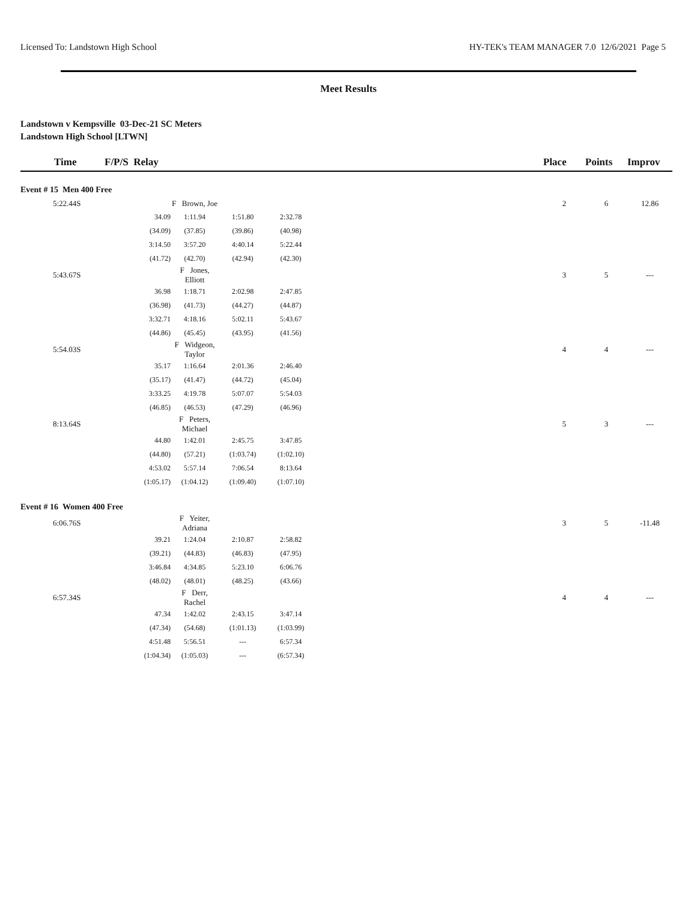Licensed To: Landstown High School HY-TEK's TEAM MANAGER 7.0 12/6/2021 Page 5
Meet Results
Landstown v Kempsville 03-Dec-21 SC Meters
Landstown High School [LTWN]
| Time | F/P/S Relay | | | | | Place | Points | Improv |
| --- | --- | --- | --- | --- | --- | --- | --- | --- |
| Event # 15 Men 400 Free | | | | | | | | |
| 5:22.44S | | F Brown, Joe | | | | 2 | 6 | 12.86 |
| | 34.09 | 1:11.94 | 1:51.80 | 2:32.78 | | | | |
| | (34.09) | (37.85) | (39.86) | (40.98) | | | | |
| | 3:14.50 | 3:57.20 | 4:40.14 | 5:22.44 | | | | |
| | (41.72) | (42.70) | (42.94) | (42.30) | | | | |
| 5:43.67S | | F Jones, Elliott | | | | 3 | 5 | --- |
| | 36.98 | 1:18.71 | 2:02.98 | 2:47.85 | | | | |
| | (36.98) | (41.73) | (44.27) | (44.87) | | | | |
| | 3:32.71 | 4:18.16 | 5:02.11 | 5:43.67 | | | | |
| | (44.86) | (45.45) | (43.95) | (41.56) | | | | |
| 5:54.03S | | F Widgeon, Taylor | | | | 4 | 4 | --- |
| | 35.17 | 1:16.64 | 2:01.36 | 2:46.40 | | | | |
| | (35.17) | (41.47) | (44.72) | (45.04) | | | | |
| | 3:33.25 | 4:19.78 | 5:07.07 | 5:54.03 | | | | |
| | (46.85) | (46.53) | (47.29) | (46.96) | | | | |
| 8:13.64S | | F Peters, Michael | | | | 5 | 3 | --- |
| | 44.80 | 1:42.01 | 2:45.75 | 3:47.85 | | | | |
| | (44.80) | (57.21) | (1:03.74) | (1:02.10) | | | | |
| | 4:53.02 | 5:57.14 | 7:06.54 | 8:13.64 | | | | |
| | (1:05.17) | (1:04.12) | (1:09.40) | (1:07.10) | | | | |
| Event # 16 Women 400 Free | | | | | | | | |
| 6:06.76S | | F Yeiter, Adriana | | | | 3 | 5 | -11.48 |
| | 39.21 | 1:24.04 | 2:10.87 | 2:58.82 | | | | |
| | (39.21) | (44.83) | (46.83) | (47.95) | | | | |
| | 3:46.84 | 4:34.85 | 5:23.10 | 6:06.76 | | | | |
| | (48.02) | (48.01) | (48.25) | (43.66) | | | | |
| 6:57.34S | | F Derr, Rachel | | | | 4 | 4 | --- |
| | 47.34 | 1:42.02 | 2:43.15 | 3:47.14 | | | | |
| | (47.34) | (54.68) | (1:01.13) | (1:03.99) | | | | |
| | 4:51.48 | 5:56.51 | --- | 6:57.34 | | | | |
| | (1:04.34) | (1:05.03) | --- | (6:57.34) | | | | |